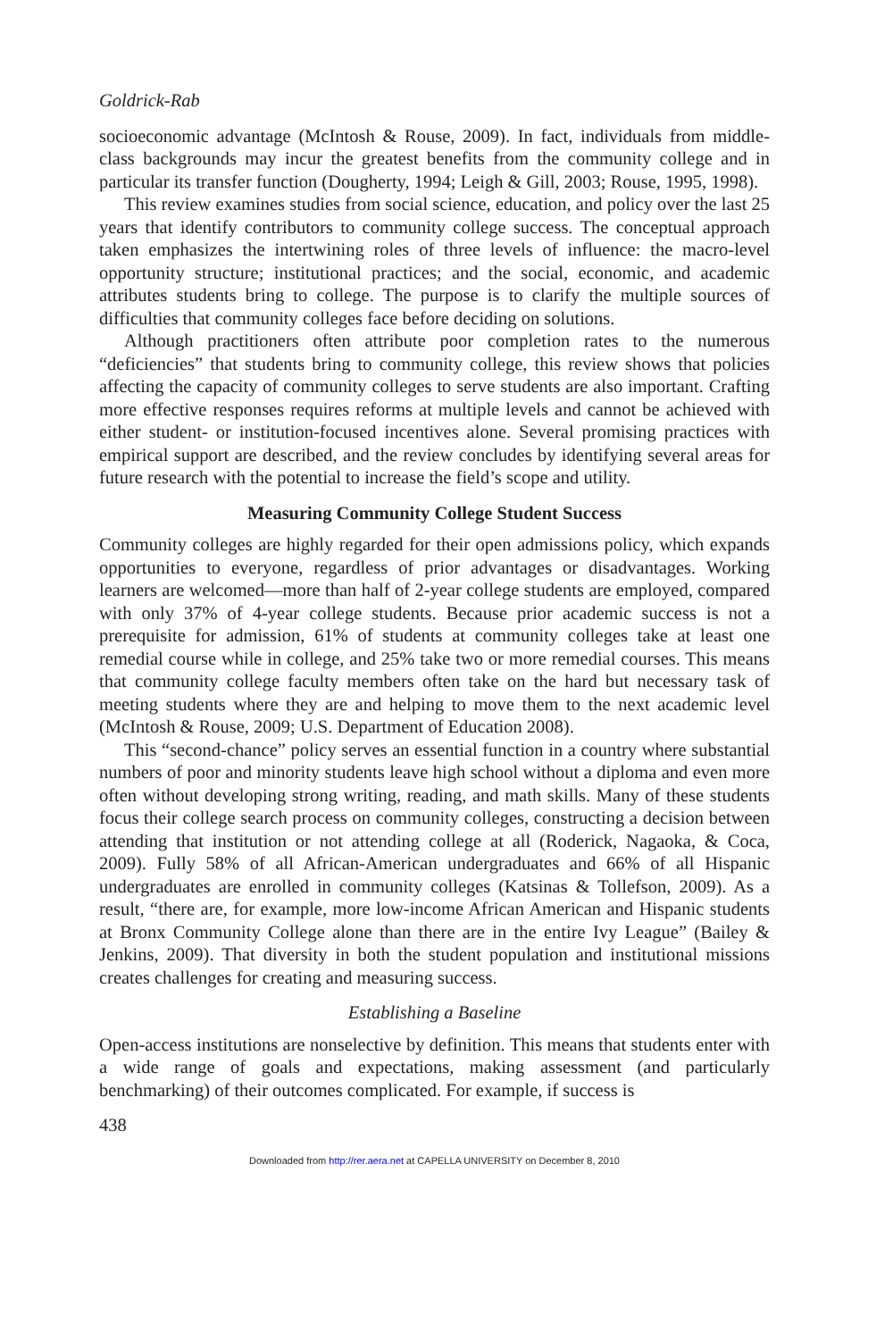Goldrick-Rab
socioeconomic advantage (McIntosh & Rouse, 2009). In fact, individuals from middle-class backgrounds may incur the greatest benefits from the community college and in particular its transfer function (Dougherty, 1994; Leigh & Gill, 2003; Rouse, 1995, 1998).
This review examines studies from social science, education, and policy over the last 25 years that identify contributors to community college success. The conceptual approach taken emphasizes the intertwining roles of three levels of influence: the macro-level opportunity structure; institutional practices; and the social, economic, and academic attributes students bring to college. The purpose is to clarify the multiple sources of difficulties that community colleges face before deciding on solutions.
Although practitioners often attribute poor completion rates to the numerous “deficiencies” that students bring to community college, this review shows that policies affecting the capacity of community colleges to serve students are also important. Crafting more effective responses requires reforms at multiple levels and cannot be achieved with either student- or institution-focused incentives alone. Several promising practices with empirical support are described, and the review concludes by identifying several areas for future research with the potential to increase the field’s scope and utility.
Measuring Community College Student Success
Community colleges are highly regarded for their open admissions policy, which expands opportunities to everyone, regardless of prior advantages or disadvantages. Working learners are welcomed—more than half of 2-year college students are employed, compared with only 37% of 4-year college students. Because prior academic success is not a prerequisite for admission, 61% of students at community colleges take at least one remedial course while in college, and 25% take two or more remedial courses. This means that community college faculty members often take on the hard but necessary task of meeting students where they are and helping to move them to the next academic level (McIntosh & Rouse, 2009; U.S. Department of Education 2008).
This “second-chance” policy serves an essential function in a country where substantial numbers of poor and minority students leave high school without a diploma and even more often without developing strong writing, reading, and math skills. Many of these students focus their college search process on community colleges, constructing a decision between attending that institution or not attending college at all (Roderick, Nagaoka, & Coca, 2009). Fully 58% of all African-American undergraduates and 66% of all Hispanic undergraduates are enrolled in community colleges (Katsinas & Tollefson, 2009). As a result, “there are, for example, more low-income African American and Hispanic students at Bronx Community College alone than there are in the entire Ivy League” (Bailey & Jenkins, 2009). That diversity in both the student population and institutional missions creates challenges for creating and measuring success.
Establishing a Baseline
Open-access institutions are nonselective by definition. This means that students enter with a wide range of goals and expectations, making assessment (and particularly benchmarking) of their outcomes complicated. For example, if success is
438
Downloaded from http://rer.aera.net at CAPELLA UNIVERSITY on December 8, 2010